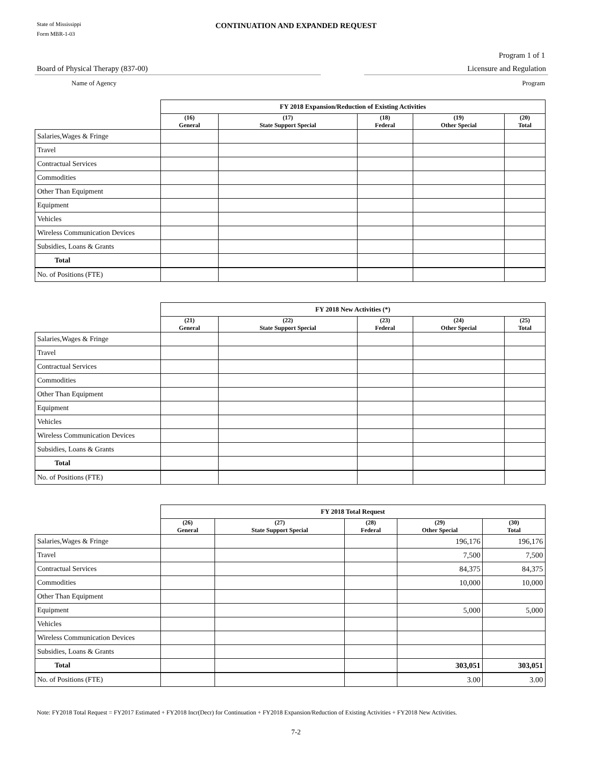State of Mississippi
Form MBR-1-03
CONTINUATION AND EXPANDED REQUEST
Program 1 of 1
Board of Physical Therapy (837-00)
Name of Agency
Licensure and Regulation
Program
| | FY 2018 Expansion/Reduction of Existing Activities | | | | |
| --- | --- | --- | --- | --- | --- |
| | (16) General | (17) State Support Special | (18) Federal | (19) Other Special | (20) Total |
| Salaries,Wages & Fringe | | | | | |
| Travel | | | | | |
| Contractual Services | | | | | |
| Commodities | | | | | |
| Other Than Equipment | | | | | |
| Equipment | | | | | |
| Vehicles | | | | | |
| Wireless Communication Devices | | | | | |
| Subsidies, Loans & Grants | | | | | |
| Total | | | | | |
| No. of Positions (FTE) | | | | | |
| | FY 2018 New Activities (*) | | | | |
| --- | --- | --- | --- | --- | --- |
| | (21) General | (22) State Support Special | (23) Federal | (24) Other Special | (25) Total |
| Salaries,Wages & Fringe | | | | | |
| Travel | | | | | |
| Contractual Services | | | | | |
| Commodities | | | | | |
| Other Than Equipment | | | | | |
| Equipment | | | | | |
| Vehicles | | | | | |
| Wireless Communication Devices | | | | | |
| Subsidies, Loans & Grants | | | | | |
| Total | | | | | |
| No. of Positions (FTE) | | | | | |
| | FY 2018 Total Request | | | | |
| --- | --- | --- | --- | --- | --- |
| | (26) General | (27) State Support Special | (28) Federal | (29) Other Special | (30) Total |
| Salaries,Wages & Fringe | | | | 196,176 | 196,176 |
| Travel | | | | 7,500 | 7,500 |
| Contractual Services | | | | 84,375 | 84,375 |
| Commodities | | | | 10,000 | 10,000 |
| Other Than Equipment | | | | | |
| Equipment | | | | 5,000 | 5,000 |
| Vehicles | | | | | |
| Wireless Communication Devices | | | | | |
| Subsidies, Loans & Grants | | | | | |
| Total | | | | 303,051 | 303,051 |
| No. of Positions (FTE) | | | | 3.00 | 3.00 |
Note: FY2018 Total Request = FY2017 Estimated + FY2018 Incr(Decr) for Continuation + FY2018 Expansion/Reduction of Existing Activities + FY2018 New Activities.
7-2